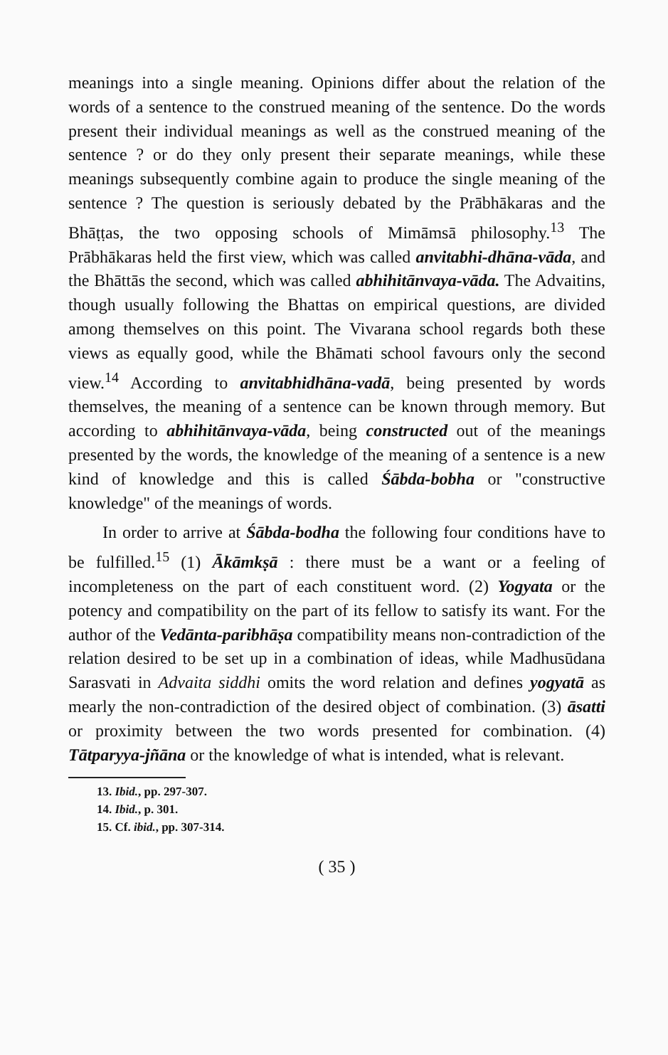meanings into a single meaning. Opinions differ about the relation of the words of a sentence to the construed meaning of the sentence. Do the words present their individual meanings as well as the construed meaning of the sentence ? or do they only present their separate meanings, while these meanings subsequently combine again to produce the single meaning of the sentence ? The question is seriously debated by the Prābhākaras and the Bhāṭṭas, the two opposing schools of Mimāmsā philosophy.<sup>13</sup> The Prābhākaras held the first view, which was called anvitabhi-dhāna-vāda, and the Bhāttās the second, which was called abhihitānvaya-vāda. The Advaitins, though usually following the Bhattas on empirical questions, are divided among themselves on this point. The Vivarana school regards both these views as equally good, while the Bhāmati school favours only the second view.<sup>14</sup> According to anvitabhidhāna-vadā, being presented by words themselves, the meaning of a sentence can be known through memory. But according to abhihitānvaya-vāda, being constructed out of the meanings presented by the words, the knowledge of the meaning of a sentence is a new kind of knowledge and this is called Śābda-bobha or "constructive knowledge" of the meanings of words.
In order to arrive at Śābda-bodha the following four conditions have to be fulfilled.<sup>15</sup> (1) Ākāmkṣā : there must be a want or a feeling of incompleteness on the part of each constituent word. (2) Yogyata or the potency and compatibility on the part of its fellow to satisfy its want. For the author of the Vedānta-paribhāṣa compatibility means non-contradiction of the relation desired to be set up in a combination of ideas, while Madhusūdana Sarasvati in Advaita siddhi omits the word relation and defines yogyatā as mearly the non-contradiction of the desired object of combination. (3) āsatti or proximity between the two words presented for combination. (4) Tātparyya-jñāna or the knowledge of what is intended, what is relevant.
13. Ibid., pp. 297-307.
14. Ibid., p. 301.
15. Cf. ibid., pp. 307-314.
( 35 )